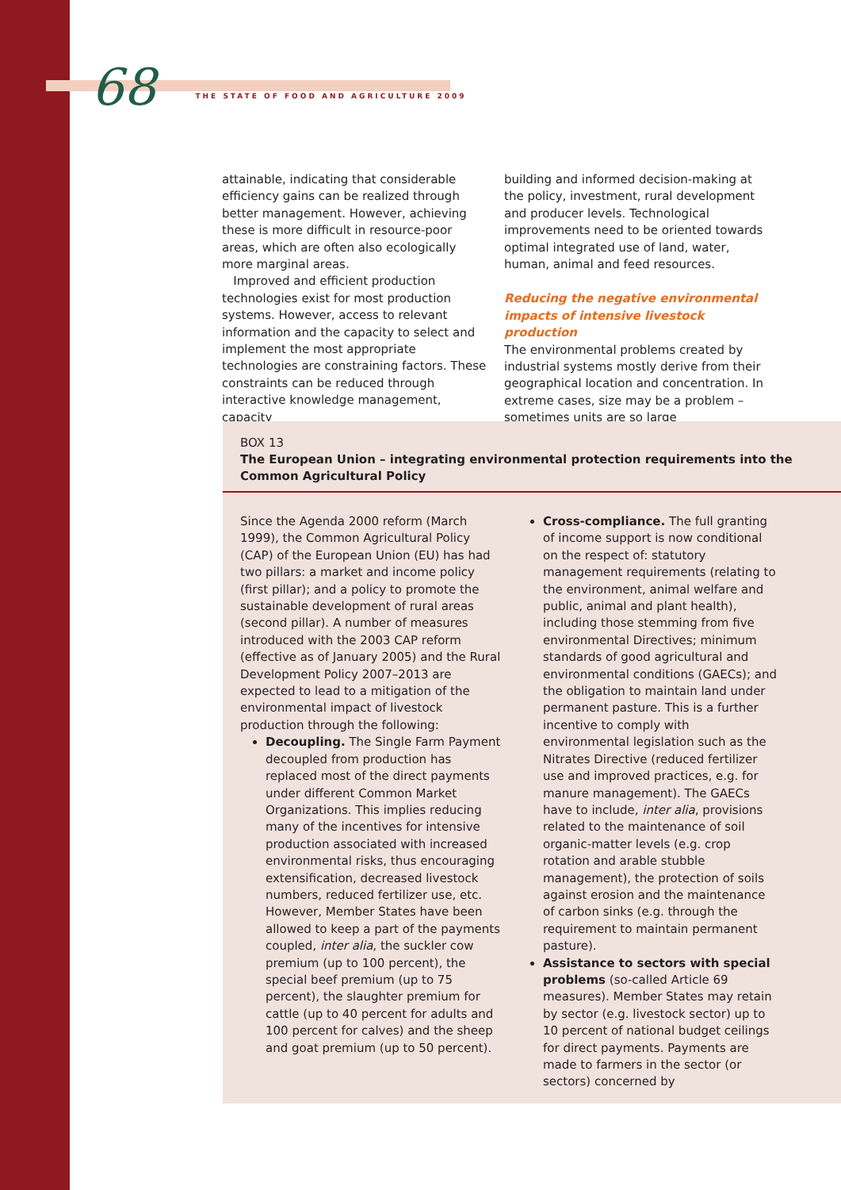68 THE STATE OF FOOD AND AGRICULTURE 2009
attainable, indicating that considerable efficiency gains can be realized through better management. However, achieving these is more difficult in resource-poor areas, which are often also ecologically more marginal areas.
Improved and efficient production technologies exist for most production systems. However, access to relevant information and the capacity to select and implement the most appropriate technologies are constraining factors. These constraints can be reduced through interactive knowledge management, capacity
building and informed decision-making at the policy, investment, rural development and producer levels. Technological improvements need to be oriented towards optimal integrated use of land, water, human, animal and feed resources.
Reducing the negative environmental impacts of intensive livestock production
The environmental problems created by industrial systems mostly derive from their geographical location and concentration. In extreme cases, size may be a problem – sometimes units are so large
BOX 13
The European Union – integrating environmental protection requirements into the Common Agricultural Policy
Since the Agenda 2000 reform (March 1999), the Common Agricultural Policy (CAP) of the European Union (EU) has had two pillars: a market and income policy (first pillar); and a policy to promote the sustainable development of rural areas (second pillar). A number of measures introduced with the 2003 CAP reform (effective as of January 2005) and the Rural Development Policy 2007–2013 are expected to lead to a mitigation of the environmental impact of livestock production through the following:
Decoupling. The Single Farm Payment decoupled from production has replaced most of the direct payments under different Common Market Organizations. This implies reducing many of the incentives for intensive production associated with increased environmental risks, thus encouraging extensification, decreased livestock numbers, reduced fertilizer use, etc. However, Member States have been allowed to keep a part of the payments coupled, inter alia, the suckler cow premium (up to 100 percent), the special beef premium (up to 75 percent), the slaughter premium for cattle (up to 40 percent for adults and 100 percent for calves) and the sheep and goat premium (up to 50 percent).
Cross-compliance. The full granting of income support is now conditional on the respect of: statutory management requirements (relating to the environment, animal welfare and public, animal and plant health), including those stemming from five environmental Directives; minimum standards of good agricultural and environmental conditions (GAECs); and the obligation to maintain land under permanent pasture. This is a further incentive to comply with environmental legislation such as the Nitrates Directive (reduced fertilizer use and improved practices, e.g. for manure management). The GAECs have to include, inter alia, provisions related to the maintenance of soil organic-matter levels (e.g. crop rotation and arable stubble management), the protection of soils against erosion and the maintenance of carbon sinks (e.g. through the requirement to maintain permanent pasture).
Assistance to sectors with special problems (so-called Article 69 measures). Member States may retain by sector (e.g. livestock sector) up to 10 percent of national budget ceilings for direct payments. Payments are made to farmers in the sector (or sectors) concerned by